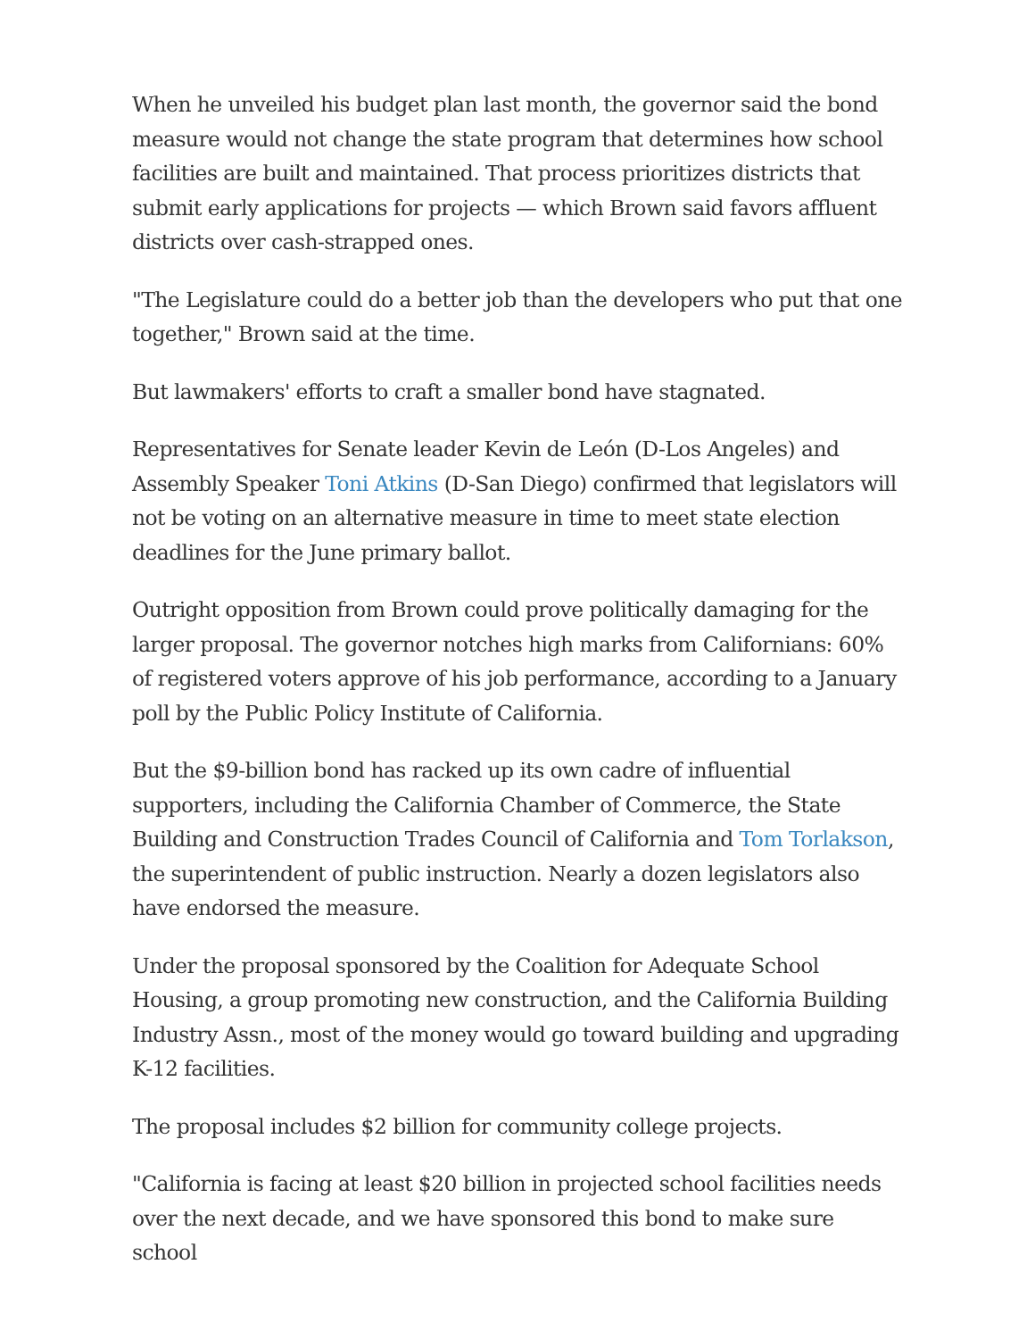When he unveiled his budget plan last month, the governor said the bond measure would not change the state program that determines how school facilities are built and maintained. That process prioritizes districts that submit early applications for projects — which Brown said favors affluent districts over cash-strapped ones.
"The Legislature could do a better job than the developers who put that one together," Brown said at the time.
But lawmakers' efforts to craft a smaller bond have stagnated.
Representatives for Senate leader Kevin de León (D-Los Angeles) and Assembly Speaker Toni Atkins (D-San Diego) confirmed that legislators will not be voting on an alternative measure in time to meet state election deadlines for the June primary ballot.
Outright opposition from Brown could prove politically damaging for the larger proposal. The governor notches high marks from Californians: 60% of registered voters approve of his job performance, according to a January poll by the Public Policy Institute of California.
But the $9-billion bond has racked up its own cadre of influential supporters, including the California Chamber of Commerce, the State Building and Construction Trades Council of California and Tom Torlakson, the superintendent of public instruction. Nearly a dozen legislators also have endorsed the measure.
Under the proposal sponsored by the Coalition for Adequate School Housing, a group promoting new construction, and the California Building Industry Assn., most of the money would go toward building and upgrading K-12 facilities.
The proposal includes $2 billion for community college projects.
"California is facing at least $20 billion in projected school facilities needs over the next decade, and we have sponsored this bond to make sure school